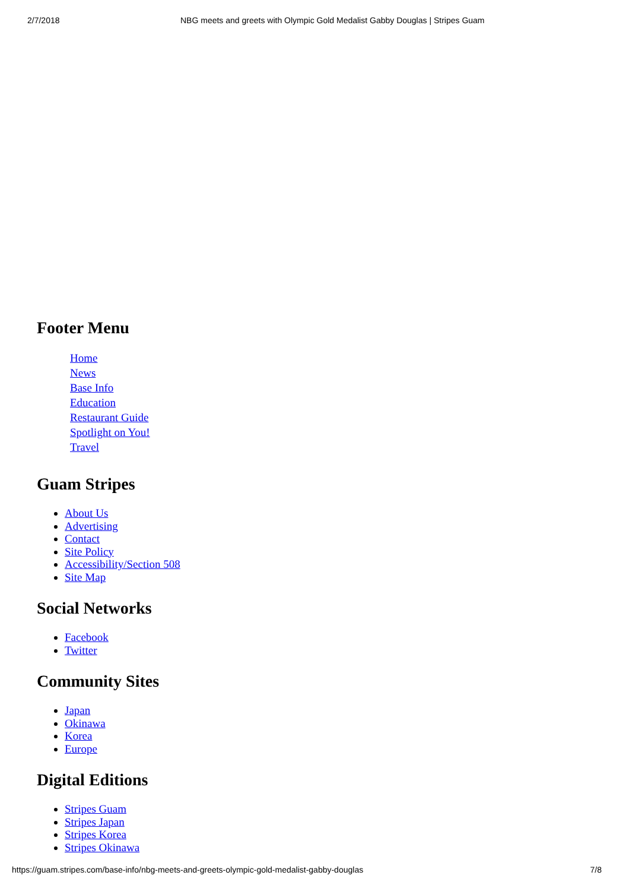2/7/2018 NBG meets and greets with Olympic Gold Medalist Gabby Douglas | Stripes Guam
Footer Menu
Home
News
Base Info
Education
Restaurant Guide
Spotlight on You!
Travel
Guam Stripes
About Us
Advertising
Contact
Site Policy
Accessibility/Section 508
Site Map
Social Networks
Facebook
Twitter
Community Sites
Japan
Okinawa
Korea
Europe
Digital Editions
Stripes Guam
Stripes Japan
Stripes Korea
Stripes Okinawa
https://guam.stripes.com/base-info/nbg-meets-and-greets-olympic-gold-medalist-gabby-douglas 7/8